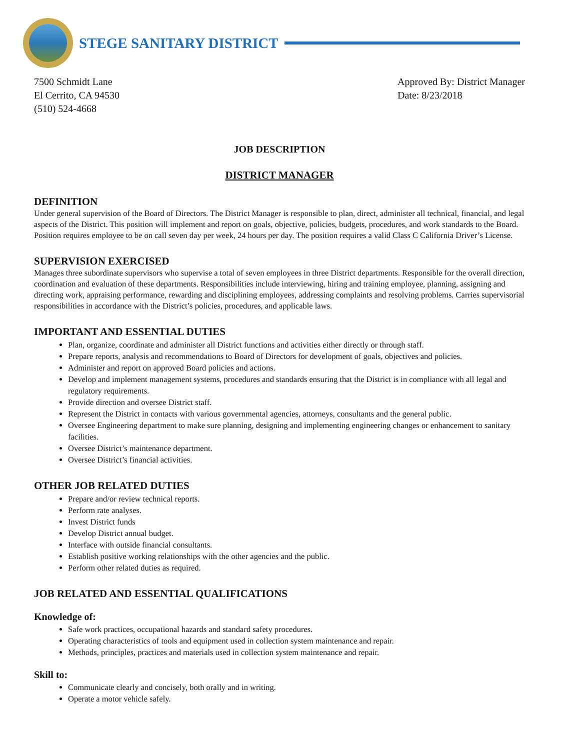STEGE SANITARY DISTRICT
7500 Schmidt Lane
El Cerrito, CA 94530
(510) 524-4668
Approved By: District Manager
Date: 8/23/2018
JOB DESCRIPTION
DISTRICT MANAGER
DEFINITION
Under general supervision of the Board of Directors. The District Manager is responsible to plan, direct, administer all technical, financial, and legal aspects of the District. This position will implement and report on goals, objective, policies, budgets, procedures, and work standards to the Board. Position requires employee to be on call seven day per week, 24 hours per day. The position requires a valid Class C California Driver’s License.
SUPERVISION EXERCISED
Manages three subordinate supervisors who supervise a total of seven employees in three District departments. Responsible for the overall direction, coordination and evaluation of these departments. Responsibilities include interviewing, hiring and training employee, planning, assigning and directing work, appraising performance, rewarding and disciplining employees, addressing complaints and resolving problems. Carries supervisorial responsibilities in accordance with the District’s policies, procedures, and applicable laws.
IMPORTANT AND ESSENTIAL DUTIES
Plan, organize, coordinate and administer all District functions and activities either directly or through staff.
Prepare reports, analysis and recommendations to Board of Directors for development of goals, objectives and policies.
Administer and report on approved Board policies and actions.
Develop and implement management systems, procedures and standards ensuring that the District is in compliance with all legal and regulatory requirements.
Provide direction and oversee District staff.
Represent the District in contacts with various governmental agencies, attorneys, consultants and the general public.
Oversee Engineering department to make sure planning, designing and implementing engineering changes or enhancement to sanitary facilities.
Oversee District’s maintenance department.
Oversee District’s financial activities.
OTHER JOB RELATED DUTIES
Prepare and/or review technical reports.
Perform rate analyses.
Invest District funds
Develop District annual budget.
Interface with outside financial consultants.
Establish positive working relationships with the other agencies and the public.
Perform other related duties as required.
JOB RELATED AND ESSENTIAL QUALIFICATIONS
Knowledge of:
Safe work practices, occupational hazards and standard safety procedures.
Operating characteristics of tools and equipment used in collection system maintenance and repair.
Methods, principles, practices and materials used in collection system maintenance and repair.
Skill to:
Communicate clearly and concisely, both orally and in writing.
Operate a motor vehicle safely.